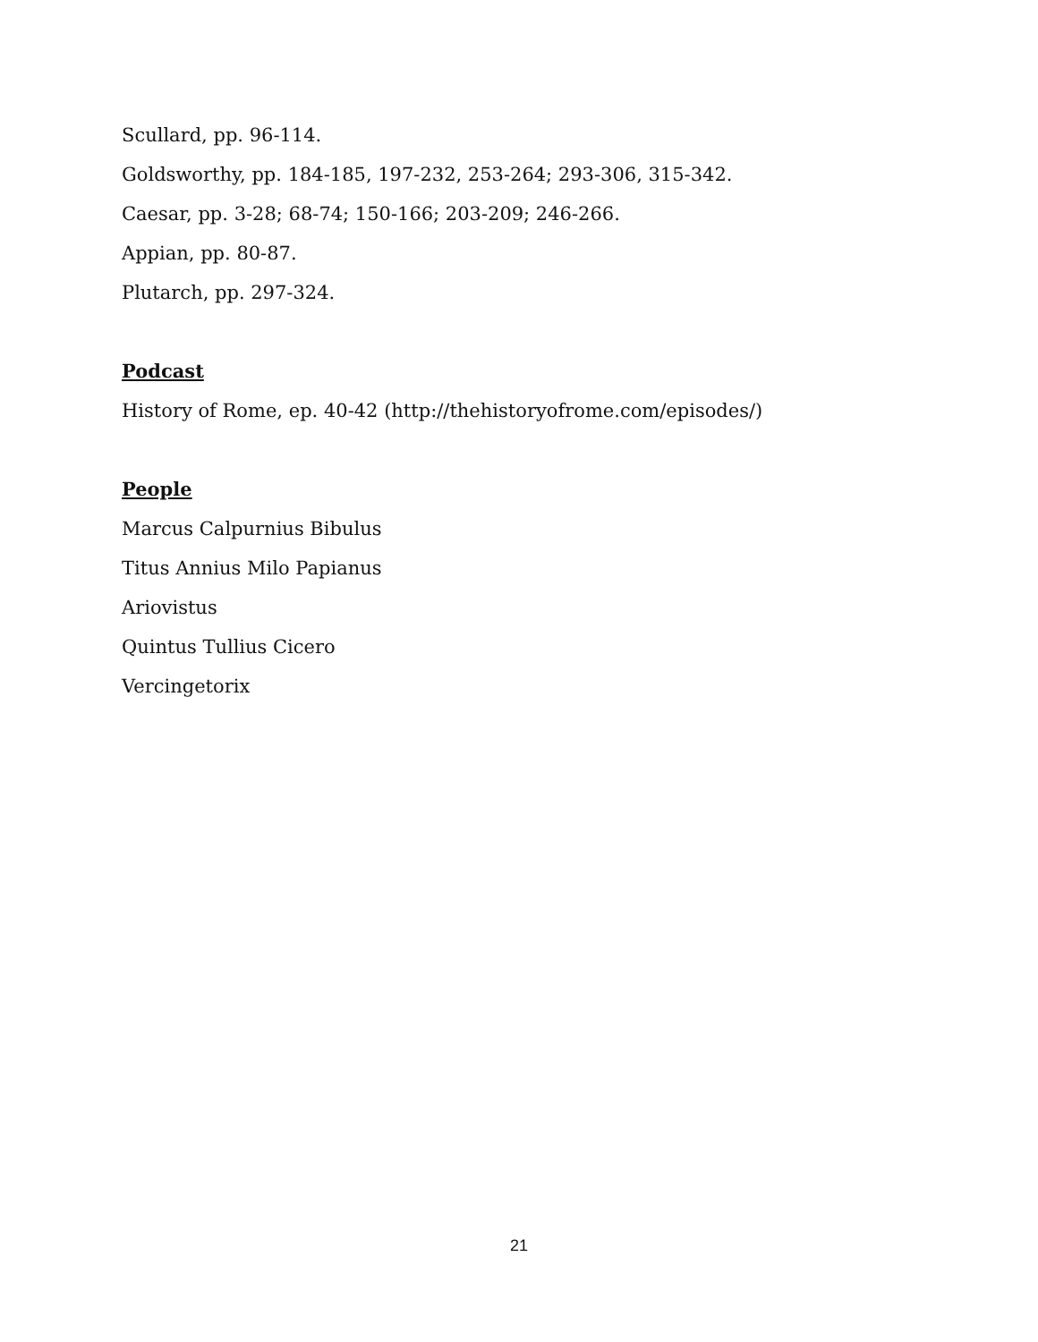Scullard, pp. 96-114.
Goldsworthy, pp. 184-185, 197-232, 253-264; 293-306, 315-342.
Caesar, pp. 3-28; 68-74; 150-166; 203-209; 246-266.
Appian, pp. 80-87.
Plutarch, pp. 297-324.
Podcast
History of Rome, ep. 40-42 (http://thehistoryofrome.com/episodes/)
People
Marcus Calpurnius Bibulus
Titus Annius Milo Papianus
Ariovistus
Quintus Tullius Cicero
Vercingetorix
21